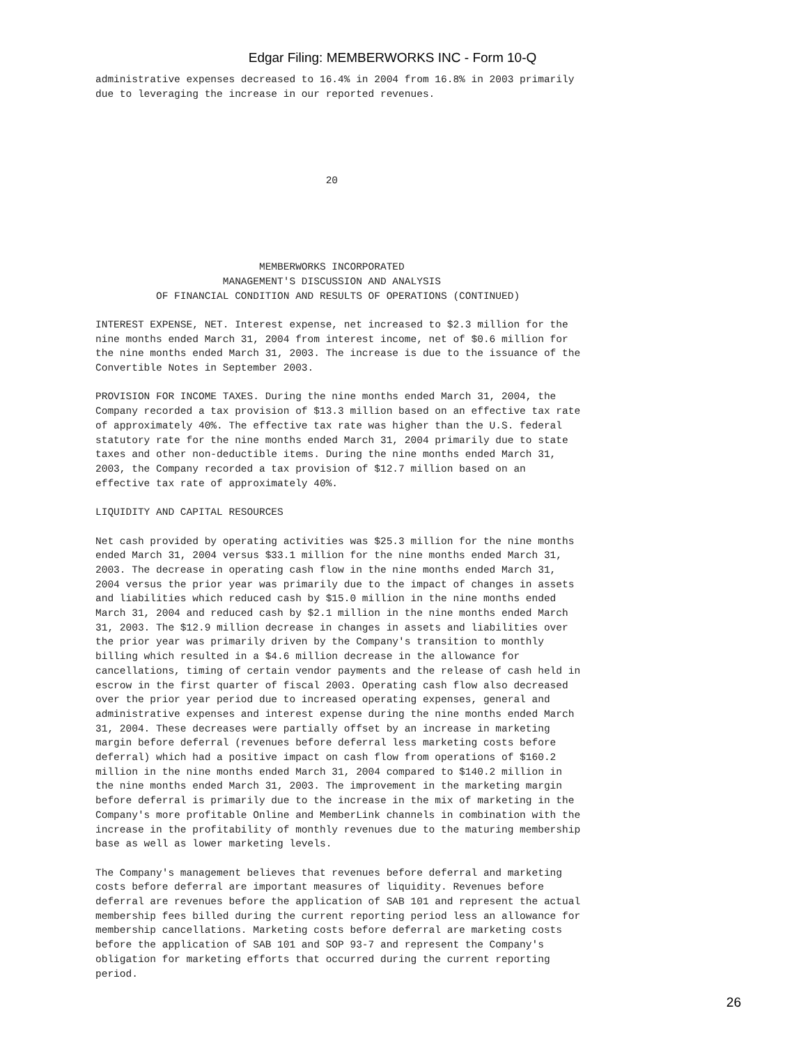Edgar Filing: MEMBERWORKS INC - Form 10-Q
administrative expenses decreased to 16.4% in 2004 from 16.8% in 2003 primarily
due to leveraging the increase in our reported revenues.





                                      20





                           MEMBERWORKS INCORPORATED
                     MANAGEMENT'S DISCUSSION AND ANALYSIS
          OF FINANCIAL CONDITION AND RESULTS OF OPERATIONS (CONTINUED)

INTEREST EXPENSE, NET. Interest expense, net increased to $2.3 million for the
nine months ended March 31, 2004 from interest income, net of $0.6 million for
the nine months ended March 31, 2003. The increase is due to the issuance of the
Convertible Notes in September 2003.

PROVISION FOR INCOME TAXES. During the nine months ended March 31, 2004, the
Company recorded a tax provision of $13.3 million based on an effective tax rate
of approximately 40%. The effective tax rate was higher than the U.S. federal
statutory rate for the nine months ended March 31, 2004 primarily due to state
taxes and other non-deductible items. During the nine months ended March 31,
2003, the Company recorded a tax provision of $12.7 million based on an
effective tax rate of approximately 40%.

LIQUIDITY AND CAPITAL RESOURCES

Net cash provided by operating activities was $25.3 million for the nine months
ended March 31, 2004 versus $33.1 million for the nine months ended March 31,
2003. The decrease in operating cash flow in the nine months ended March 31,
2004 versus the prior year was primarily due to the impact of changes in assets
and liabilities which reduced cash by $15.0 million in the nine months ended
March 31, 2004 and reduced cash by $2.1 million in the nine months ended March
31, 2003. The $12.9 million decrease in changes in assets and liabilities over
the prior year was primarily driven by the Company's transition to monthly
billing which resulted in a $4.6 million decrease in the allowance for
cancellations, timing of certain vendor payments and the release of cash held in
escrow in the first quarter of fiscal 2003. Operating cash flow also decreased
over the prior year period due to increased operating expenses, general and
administrative expenses and interest expense during the nine months ended March
31, 2004. These decreases were partially offset by an increase in marketing
margin before deferral (revenues before deferral less marketing costs before
deferral) which had a positive impact on cash flow from operations of $160.2
million in the nine months ended March 31, 2004 compared to $140.2 million in
the nine months ended March 31, 2003. The improvement in the marketing margin
before deferral is primarily due to the increase in the mix of marketing in the
Company's more profitable Online and MemberLink channels in combination with the
increase in the profitability of monthly revenues due to the maturing membership
base as well as lower marketing levels.

The Company's management believes that revenues before deferral and marketing
costs before deferral are important measures of liquidity. Revenues before
deferral are revenues before the application of SAB 101 and represent the actual
membership fees billed during the current reporting period less an allowance for
membership cancellations. Marketing costs before deferral are marketing costs
before the application of SAB 101 and SOP 93-7 and represent the Company's
obligation for marketing efforts that occurred during the current reporting
period.
26